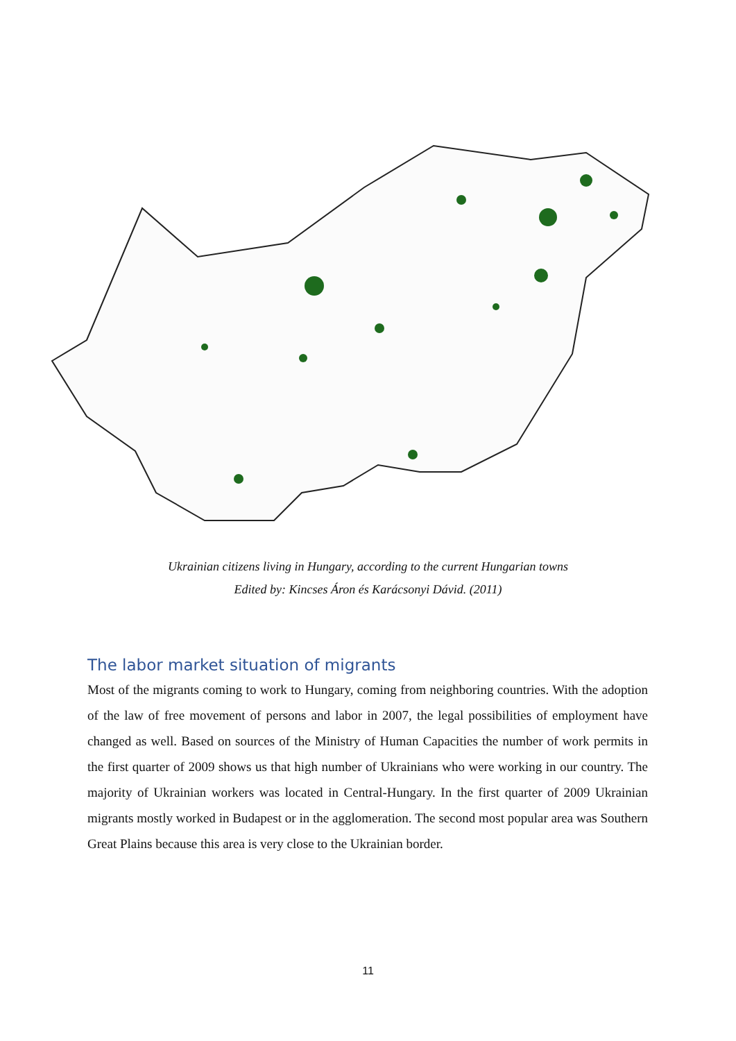Ukrainian citizens living in Hungary, according to the current Hungarian towns
Edited by: Kincses Áron és Karácsonyi Dávid. (2011)
The labor market situation of migrants
Most of the migrants coming to work to Hungary, coming from neighboring countries. With the adoption of the law of free movement of persons and labor in 2007, the legal possibilities of employment have changed as well. Based on sources of the Ministry of Human Capacities the number of work permits in the first quarter of 2009 shows us that high number of Ukrainians who were working in our country. The majority of Ukrainian workers was located in Central-Hungary. In the first quarter of 2009 Ukrainian migrants mostly worked in Budapest or in the agglomeration. The second most popular area was Southern Great Plains because this area is very close to the Ukrainian border.
11